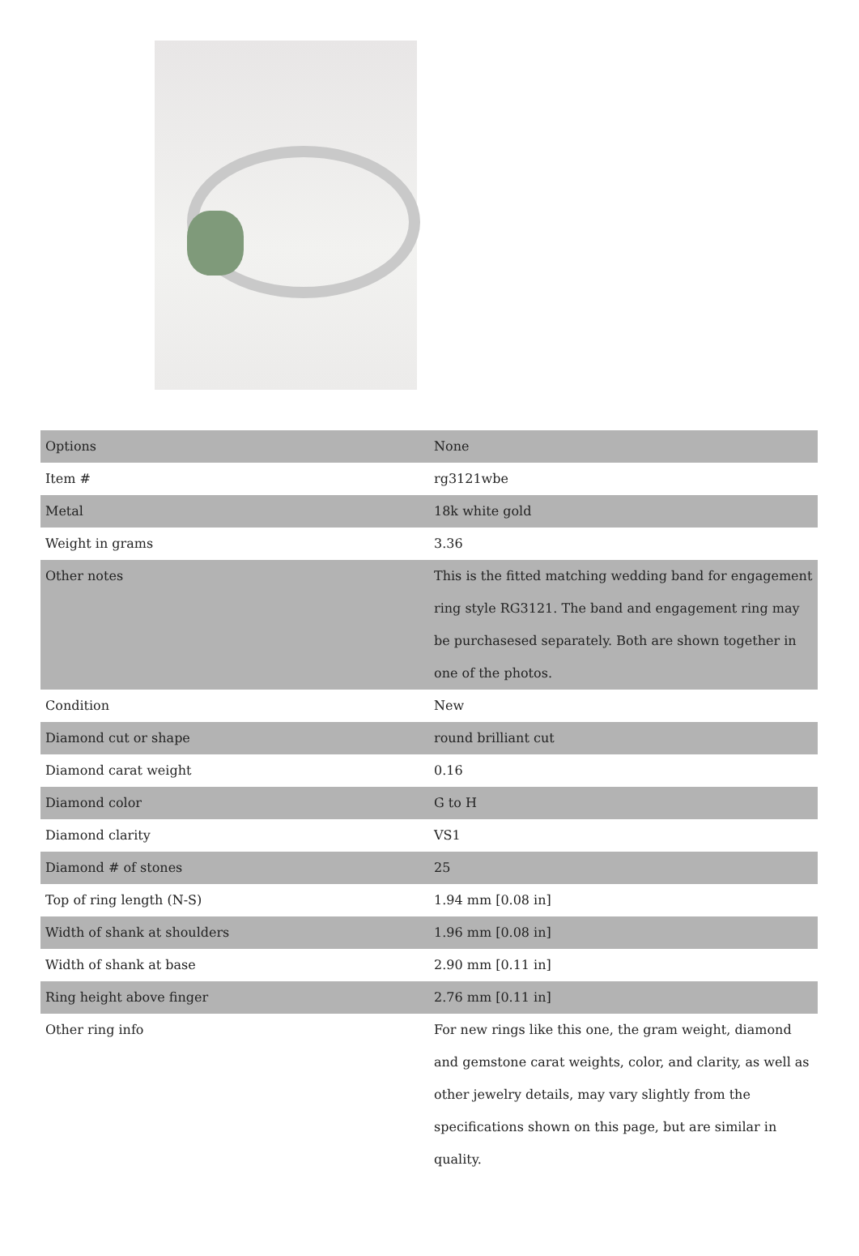| Options | None |
| Item # | rg3121wbe |
| Metal | 18k white gold |
| Weight in grams | 3.36 |
| Other notes | This is the fitted matching wedding band for engagement ring style RG3121. The band and engagement ring may be purchasesed separately. Both are shown together in one of the photos. |
| Condition | New |
| Diamond cut or shape | round brilliant cut |
| Diamond carat weight | 0.16 |
| Diamond color | G to H |
| Diamond clarity | VS1 |
| Diamond # of stones | 25 |
| Top of ring length (N-S) | 1.94 mm [0.08 in] |
| Width of shank at shoulders | 1.96 mm [0.08 in] |
| Width of shank at base | 2.90 mm [0.11 in] |
| Ring height above finger | 2.76 mm [0.11 in] |
| Other ring info | For new rings like this one, the gram weight, diamond and gemstone carat weights, color, and clarity, as well as other jewelry details, may vary slightly from the specifications shown on this page, but are similar in quality. |